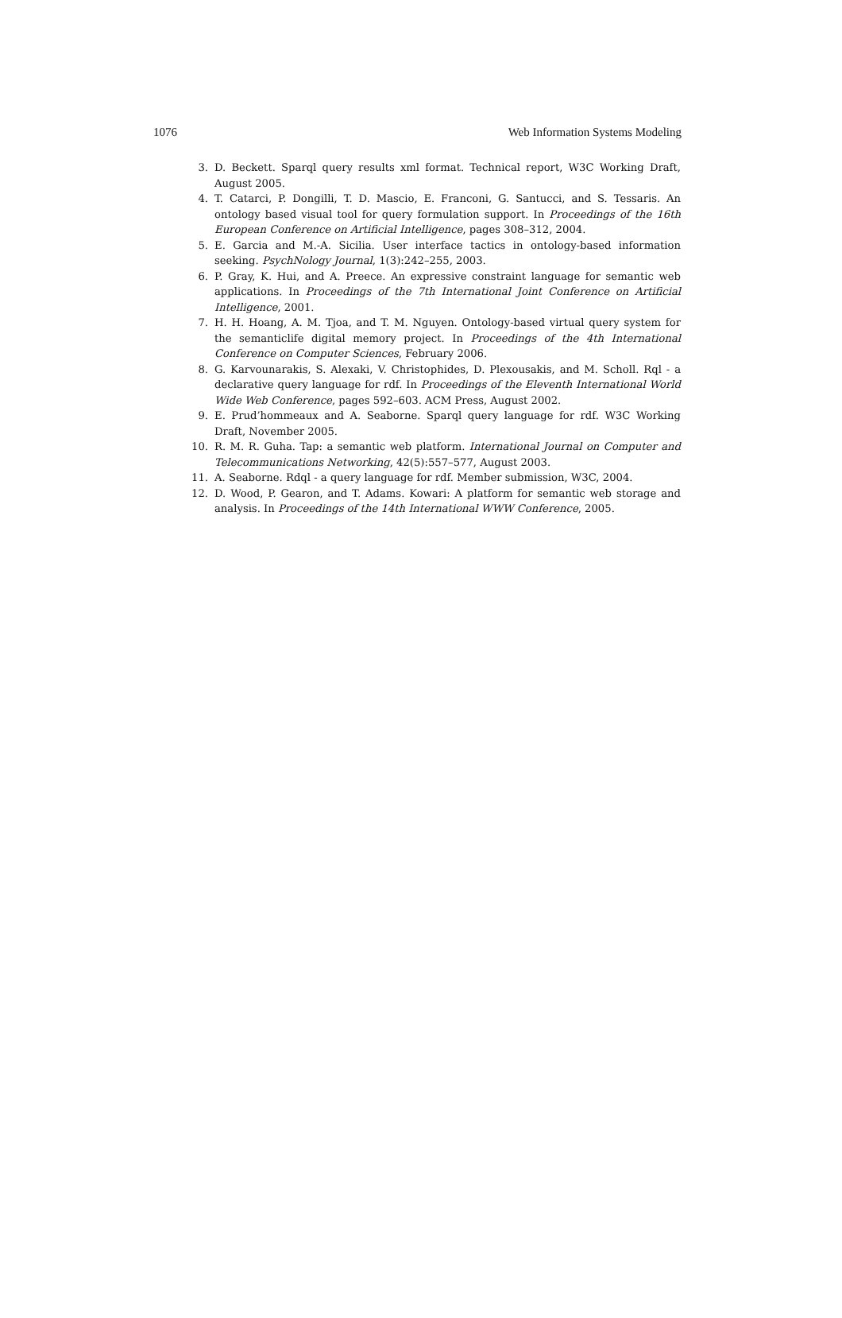1076 Web Information Systems Modeling
3. D. Beckett. Sparql query results xml format. Technical report, W3C Working Draft, August 2005.
4. T. Catarci, P. Dongilli, T. D. Mascio, E. Franconi, G. Santucci, and S. Tessaris. An ontology based visual tool for query formulation support. In Proceedings of the 16th European Conference on Artificial Intelligence, pages 308–312, 2004.
5. E. Garcia and M.-A. Sicilia. User interface tactics in ontology-based information seeking. PsychNology Journal, 1(3):242–255, 2003.
6. P. Gray, K. Hui, and A. Preece. An expressive constraint language for semantic web applications. In Proceedings of the 7th International Joint Conference on Artificial Intelligence, 2001.
7. H. H. Hoang, A. M. Tjoa, and T. M. Nguyen. Ontology-based virtual query system for the semanticlife digital memory project. In Proceedings of the 4th International Conference on Computer Sciences, February 2006.
8. G. Karvounarakis, S. Alexaki, V. Christophides, D. Plexousakis, and M. Scholl. Rql - a declarative query language for rdf. In Proceedings of the Eleventh International World Wide Web Conference, pages 592–603. ACM Press, August 2002.
9. E. Prud’hommeaux and A. Seaborne. Sparql query language for rdf. W3C Working Draft, November 2005.
10. R. M. R. Guha. Tap: a semantic web platform. International Journal on Computer and Telecommunications Networking, 42(5):557–577, August 2003.
11. A. Seaborne. Rdql - a query language for rdf. Member submission, W3C, 2004.
12. D. Wood, P. Gearon, and T. Adams. Kowari: A platform for semantic web storage and analysis. In Proceedings of the 14th International WWW Conference, 2005.